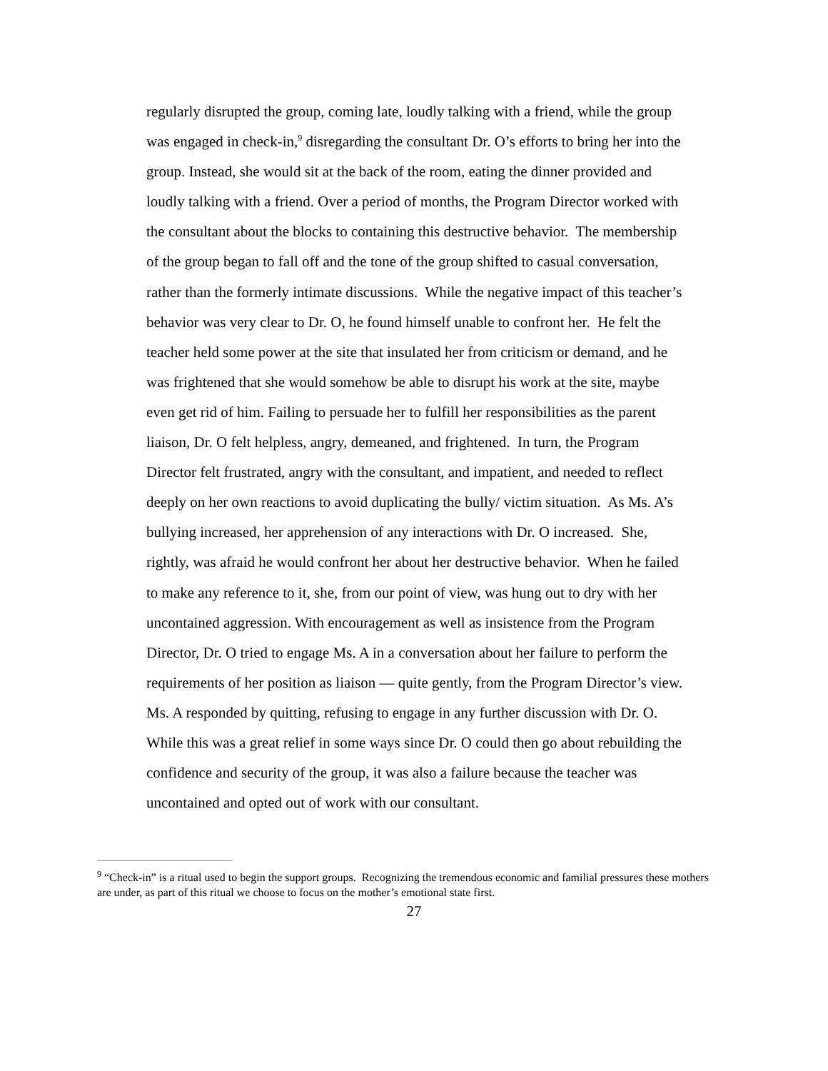regularly disrupted the group, coming late, loudly talking with a friend, while the group was engaged in check-in,<sup>9</sup> disregarding the consultant Dr. O’s efforts to bring her into the group. Instead, she would sit at the back of the room, eating the dinner provided and loudly talking with a friend. Over a period of months, the Program Director worked with the consultant about the blocks to containing this destructive behavior. The membership of the group began to fall off and the tone of the group shifted to casual conversation, rather than the formerly intimate discussions. While the negative impact of this teacher’s behavior was very clear to Dr. O, he found himself unable to confront her. He felt the teacher held some power at the site that insulated her from criticism or demand, and he was frightened that she would somehow be able to disrupt his work at the site, maybe even get rid of him. Failing to persuade her to fulfill her responsibilities as the parent liaison, Dr. O felt helpless, angry, demeaned, and frightened. In turn, the Program Director felt frustrated, angry with the consultant, and impatient, and needed to reflect deeply on her own reactions to avoid duplicating the bully/ victim situation. As Ms. A’s bullying increased, her apprehension of any interactions with Dr. O increased. She, rightly, was afraid he would confront her about her destructive behavior. When he failed to make any reference to it, she, from our point of view, was hung out to dry with her uncontained aggression. With encouragement as well as insistence from the Program Director, Dr. O tried to engage Ms. A in a conversation about her failure to perform the requirements of her position as liaison — quite gently, from the Program Director’s view. Ms. A responded by quitting, refusing to engage in any further discussion with Dr. O. While this was a great relief in some ways since Dr. O could then go about rebuilding the confidence and security of the group, it was also a failure because the teacher was uncontained and opted out of work with our consultant.
<sup>9</sup> “Check-in” is a ritual used to begin the support groups. Recognizing the tremendous economic and familial pressures these mothers are under, as part of this ritual we choose to focus on the mother’s emotional state first.
27